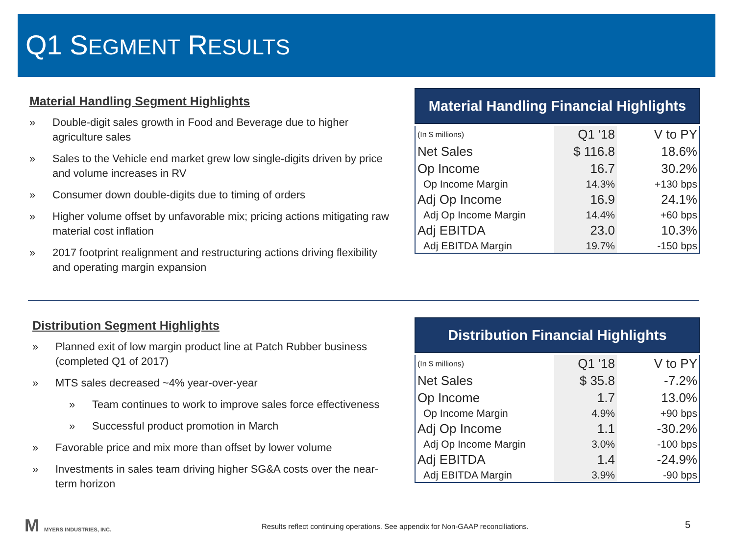Q1 SEGMENT RESULTS
Material Handling Segment Highlights
» Double-digit sales growth in Food and Beverage due to higher agriculture sales
» Sales to the Vehicle end market grew low single-digits driven by price and volume increases in RV
» Consumer down double-digits due to timing of orders
» Higher volume offset by unfavorable mix; pricing actions mitigating raw material cost inflation
» 2017 footprint realignment and restructuring actions driving flexibility and operating margin expansion
Material Handling Financial Highlights
| (In $ millions) | Q1 '18 | V to PY |
| --- | --- | --- |
| Net Sales | $ 116.8 | 18.6% |
| Op Income | 16.7 | 30.2% |
| Op Income Margin | 14.3% | +130 bps |
| Adj Op Income | 16.9 | 24.1% |
| Adj Op Income Margin | 14.4% | +60 bps |
| Adj EBITDA | 23.0 | 10.3% |
| Adj EBITDA Margin | 19.7% | -150 bps |
Distribution Segment Highlights
» Planned exit of low margin product line at Patch Rubber business (completed Q1 of 2017)
» MTS sales decreased ~4% year-over-year
» Team continues to work to improve sales force effectiveness
» Successful product promotion in March
» Favorable price and mix more than offset by lower volume
» Investments in sales team driving higher SG&A costs over the near-term horizon
Distribution Financial Highlights
| (In $ millions) | Q1 '18 | V to PY |
| --- | --- | --- |
| Net Sales | $ 35.8 | -7.2% |
| Op Income | 1.7 | 13.0% |
| Op Income Margin | 4.9% | +90 bps |
| Adj Op Income | 1.1 | -30.2% |
| Adj Op Income Margin | 3.0% | -100 bps |
| Adj EBITDA | 1.4 | -24.9% |
| Adj EBITDA Margin | 3.9% | -90 bps |
M MYERS INDUSTRIES, INC.
Results reflect continuing operations. See appendix for Non-GAAP reconciliations.
5